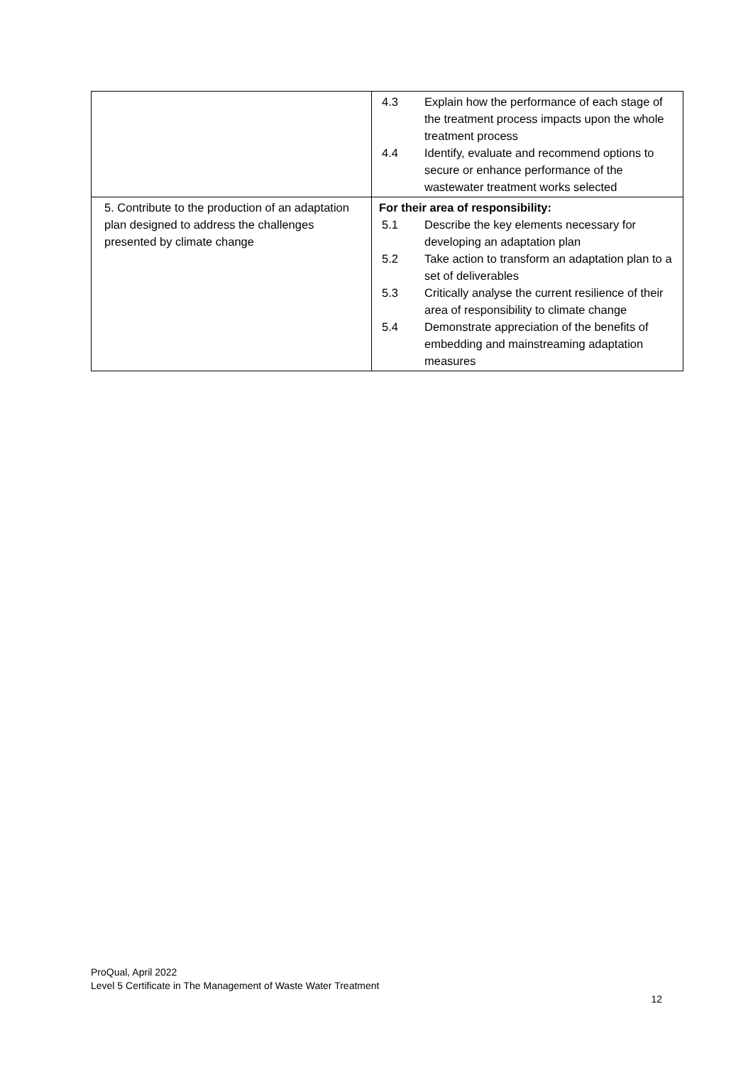| | 4.3 Explain how the performance of each stage of the treatment process impacts upon the whole treatment process 4.4 Identify, evaluate and recommend options to secure or enhance performance of the wastewater treatment works selected |
| 5. Contribute to the production of an adaptation plan designed to address the challenges presented by climate change | For their area of responsibility: 5.1 Describe the key elements necessary for developing an adaptation plan 5.2 Take action to transform an adaptation plan to a set of deliverables 5.3 Critically analyse the current resilience of their area of responsibility to climate change 5.4 Demonstrate appreciation of the benefits of embedding and mainstreaming adaptation measures |
ProQual, April 2022
Level 5 Certificate in The Management of Waste Water Treatment
12